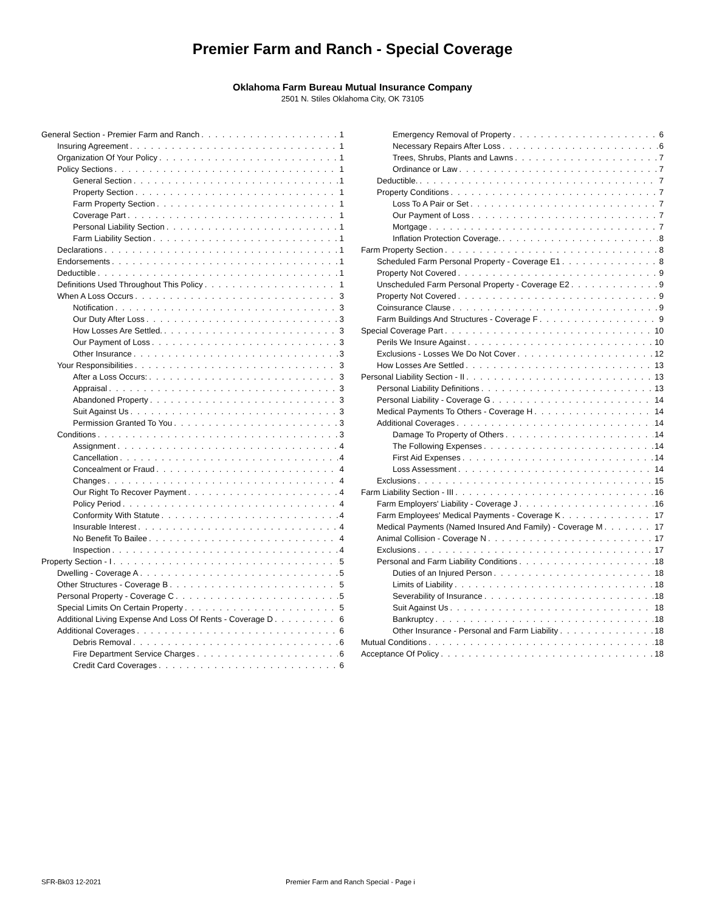Premier Farm and Ranch - Special Coverage
Oklahoma Farm Bureau Mutual Insurance Company
2501 N. Stiles Oklahoma City, OK 73105
General Section - Premier Farm and Ranch 1
Insuring Agreement 1
Organization Of Your Policy 1
Policy Sections 1
General Section 1
Property Section 1
Farm Property Section 1
Coverage Part 1
Personal Liability Section 1
Farm Liability Section 1
Declarations 1
Endorsements 1
Deductible 1
Definitions Used Throughout This Policy 1
When A Loss Occurs 3
Notification 3
Our Duty After Loss 3
How Losses Are Settled. 3
Our Payment of Loss 3
Other Insurance 3
Your Responsibilities 3
After a Loss Occurs: 3
Appraisal 3
Abandoned Property 3
Suit Against Us 3
Permission Granted To You 3
Conditions 3
Assignment 4
Cancellation 4
Concealment or Fraud 4
Changes 4
Our Right To Recover Payment 4
Policy Period 4
Conformity With Statute 4
Insurable Interest 4
No Benefit To Bailee 4
Inspection 4
Property Section - I 5
Dwelling - Coverage A 5
Other Structures - Coverage B 5
Personal Property - Coverage C 5
Special Limits On Certain Property 5
Additional Living Expense And Loss Of Rents - Coverage D 6
Additional Coverages 6
Debris Removal 6
Fire Department Service Charges 6
Credit Card Coverages 6
Emergency Removal of Property 6
Necessary Repairs After Loss 6
Trees, Shrubs, Plants and Lawns 7
Ordinance or Law 7
Deductible. 7
Property Conditions 7
Loss To A Pair or Set 7
Our Payment of Loss 7
Mortgage 7
Inflation Protection Coverage. 8
Farm Property Section 8
Scheduled Farm Personal Property - Coverage E1 8
Property Not Covered 9
Unscheduled Farm Personal Property - Coverage E2 9
Property Not Covered 9
Coinsurance Clause 9
Farm Buildings And Structures - Coverage F 9
Special Coverage Part 10
Perils We Insure Against 10
Exclusions - Losses We Do Not Cover 12
How Losses Are Settled 13
Personal Liability Section - II 13
Personal Liability Definitions 13
Personal Liability - Coverage G 14
Medical Payments To Others - Coverage H 14
Additional Coverages 14
Damage To Property of Others 14
The Following Expenses 14
First Aid Expenses 14
Loss Assessment 14
Exclusions 15
Farm Liability Section - III 16
Farm Employers' Liability - Coverage J 16
Farm Employees' Medical Payments - Coverage K 17
Medical Payments (Named Insured And Family) - Coverage M 17
Animal Collision - Coverage N 17
Exclusions 17
Personal and Farm Liability Conditions 18
Duties of an Injured Person 18
Limits of Liability 18
Severability of Insurance 18
Suit Against Us 18
Bankruptcy 18
Other Insurance - Personal and Farm Liability 18
Mutual Conditions 18
Acceptance Of Policy 18
SFR-Bk03 12-2021 Premier Farm and Ranch Special - Page i